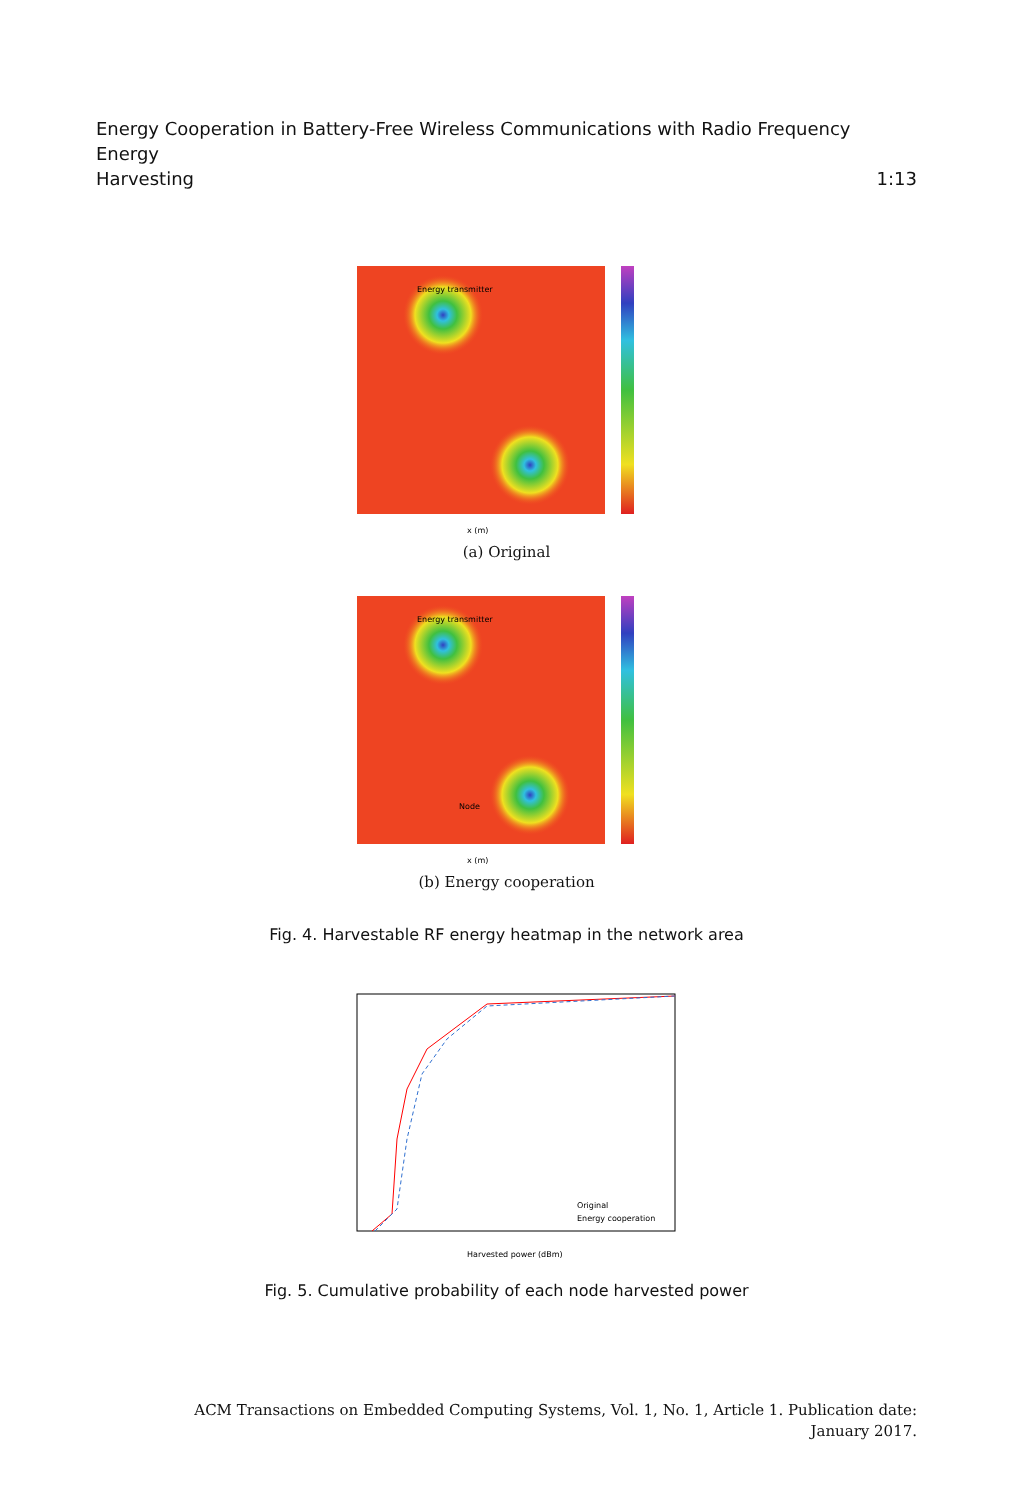Energy Cooperation in Battery-Free Wireless Communications with Radio Frequency Energy
Harvesting 1:13
Energy transmitter
x (m)
(a) Original
Energy transmitter
Node
x (m)
(b) Energy cooperation
Fig. 4. Harvestable RF energy heatmap in the network area
Original
Energy cooperation
Harvested power (dBm)
Fig. 5. Cumulative probability of each node harvested power
ACM Transactions on Embedded Computing Systems, Vol. 1, No. 1, Article 1. Publication date:
January 2017.